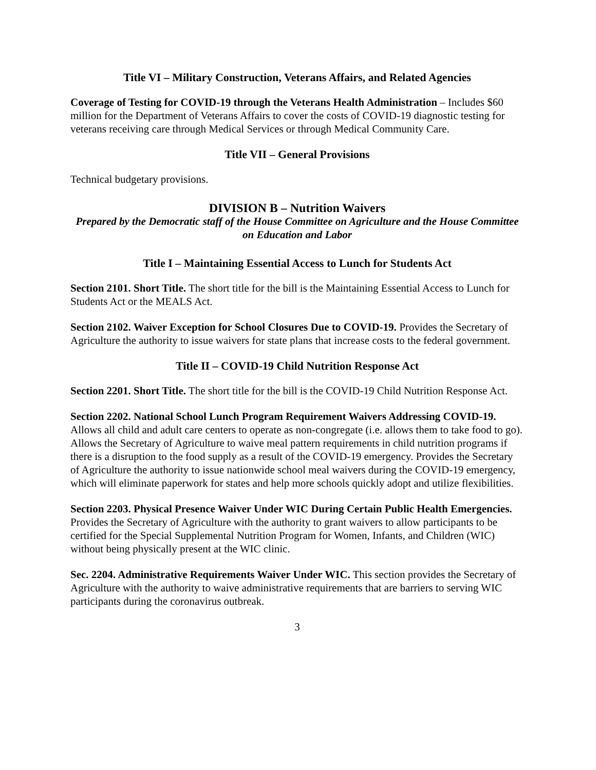Title VI – Military Construction, Veterans Affairs, and Related Agencies
Coverage of Testing for COVID-19 through the Veterans Health Administration – Includes $60 million for the Department of Veterans Affairs to cover the costs of COVID-19 diagnostic testing for veterans receiving care through Medical Services or through Medical Community Care.
Title VII – General Provisions
Technical budgetary provisions.
DIVISION B – Nutrition Waivers
Prepared by the Democratic staff of the House Committee on Agriculture and the House Committee on Education and Labor
Title I – Maintaining Essential Access to Lunch for Students Act
Section 2101. Short Title. The short title for the bill is the Maintaining Essential Access to Lunch for Students Act or the MEALS Act.
Section 2102. Waiver Exception for School Closures Due to COVID-19. Provides the Secretary of Agriculture the authority to issue waivers for state plans that increase costs to the federal government.
Title II – COVID-19 Child Nutrition Response Act
Section 2201. Short Title. The short title for the bill is the COVID-19 Child Nutrition Response Act.
Section 2202. National School Lunch Program Requirement Waivers Addressing COVID-19. Allows all child and adult care centers to operate as non-congregate (i.e. allows them to take food to go). Allows the Secretary of Agriculture to waive meal pattern requirements in child nutrition programs if there is a disruption to the food supply as a result of the COVID-19 emergency. Provides the Secretary of Agriculture the authority to issue nationwide school meal waivers during the COVID-19 emergency, which will eliminate paperwork for states and help more schools quickly adopt and utilize flexibilities.
Section 2203. Physical Presence Waiver Under WIC During Certain Public Health Emergencies. Provides the Secretary of Agriculture with the authority to grant waivers to allow participants to be certified for the Special Supplemental Nutrition Program for Women, Infants, and Children (WIC) without being physically present at the WIC clinic.
Sec. 2204. Administrative Requirements Waiver Under WIC. This section provides the Secretary of Agriculture with the authority to waive administrative requirements that are barriers to serving WIC participants during the coronavirus outbreak.
3